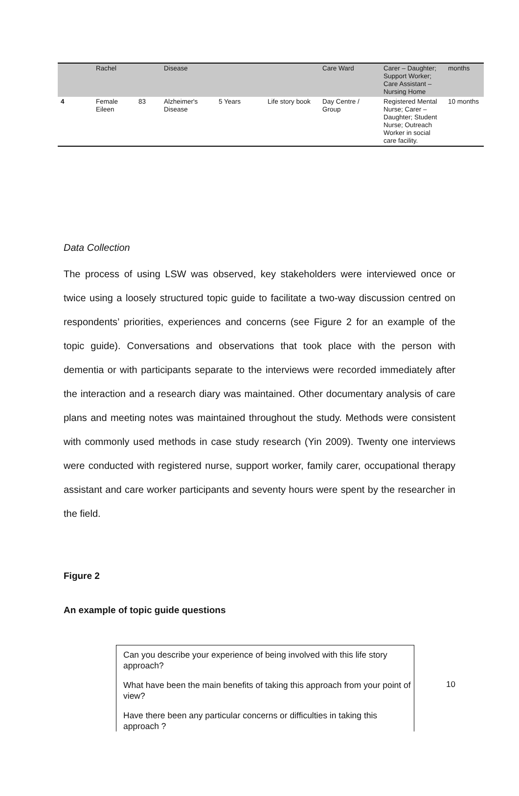| | Rachel | | Disease | | | Care Ward | Carer – Daughter; Support Worker; Care Assistant – Nursing Home | months |
| 4 | Female Eileen | 83 | Alzheimer's Disease | 5 Years | Life story book | Day Centre / Group | Registered Mental Nurse; Carer – Daughter; Student Nurse; Outreach Worker in social care facility. | 10 months |
Data Collection
The process of using LSW was observed, key stakeholders were interviewed once or twice using a loosely structured topic guide to facilitate a two-way discussion centred on respondents’ priorities, experiences and concerns (see Figure 2 for an example of the topic guide). Conversations and observations that took place with the person with dementia or with participants separate to the interviews were recorded immediately after the interaction and a research diary was maintained. Other documentary analysis of care plans and meeting notes was maintained throughout the study. Methods were consistent with commonly used methods in case study research (Yin 2009). Twenty one interviews were conducted with registered nurse, support worker, family carer, occupational therapy assistant and care worker participants and seventy hours were spent by the researcher in the field.
Figure 2
An example of topic guide questions
Can you describe your experience of being involved with this life story approach?
What have been the main benefits of taking this approach from your point of view?
Have there been any particular concerns or difficulties in taking this approach ?
10